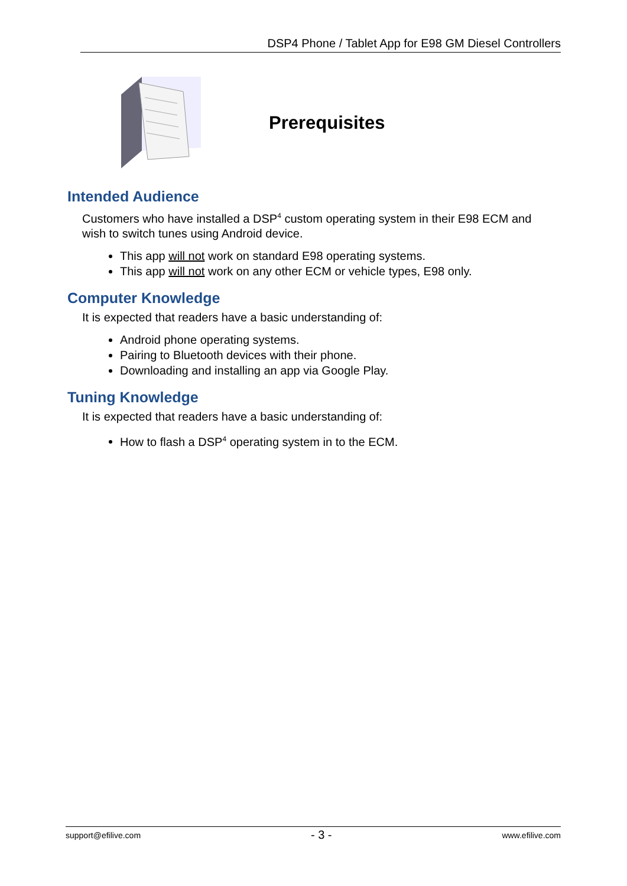DSP4 Phone / Tablet App for E98 GM Diesel Controllers
Prerequisites
Intended Audience
Customers who have installed a DSP<sup>4</sup> custom operating system in their E98 ECM and wish to switch tunes using Android device.
This app will not work on standard E98 operating systems.
This app will not work on any other ECM or vehicle types, E98 only.
Computer Knowledge
It is expected that readers have a basic understanding of:
Android phone operating systems.
Pairing to Bluetooth devices with their phone.
Downloading and installing an app via Google Play.
Tuning Knowledge
It is expected that readers have a basic understanding of:
How to flash a DSP<sup>4</sup> operating system in to the ECM.
support@efilive.com - 3 - www.efilive.com